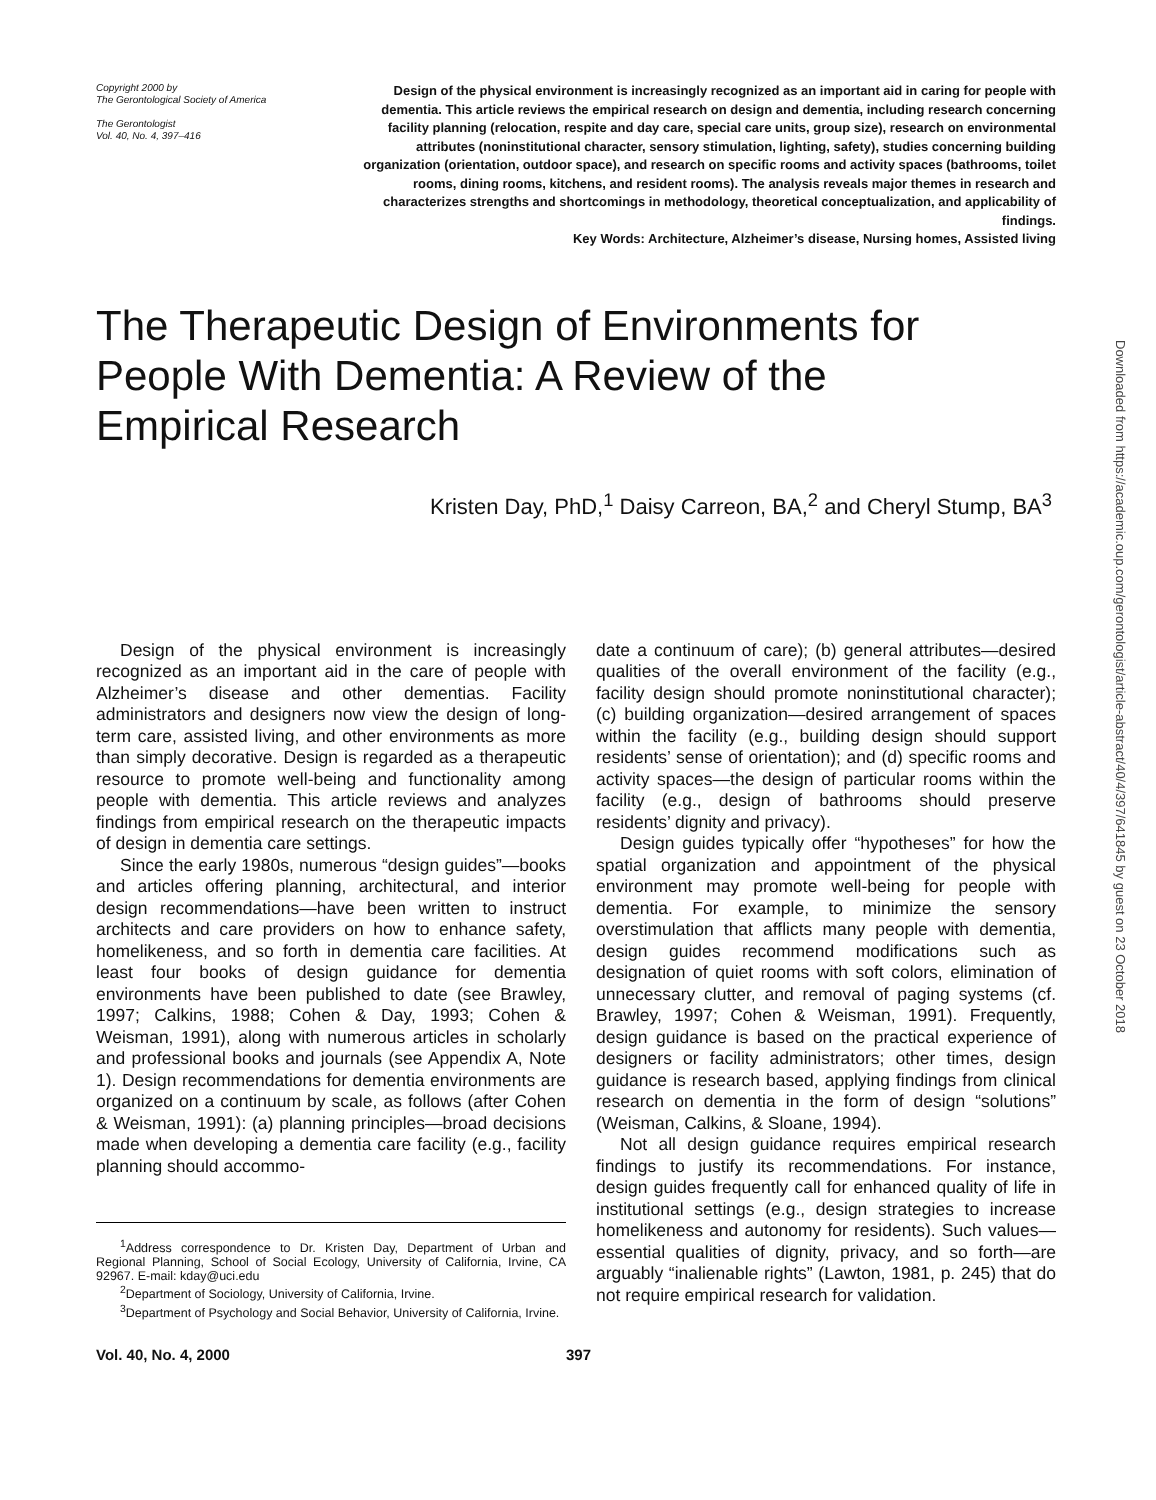Copyright 2000 by
The Gerontological Society of America
The Gerontologist
Vol. 40, No. 4, 397–416
Design of the physical environment is increasingly recognized as an important aid in caring for people with dementia. This article reviews the empirical research on design and dementia, including research concerning facility planning (relocation, respite and day care, special care units, group size), research on environmental attributes (noninstitutional character, sensory stimulation, lighting, safety), studies concerning building organization (orientation, outdoor space), and research on specific rooms and activity spaces (bathrooms, toilet rooms, dining rooms, kitchens, and resident rooms). The analysis reveals major themes in research and characterizes strengths and shortcomings in methodology, theoretical conceptualization, and applicability of findings.
Key Words: Architecture, Alzheimer’s disease, Nursing homes, Assisted living
The Therapeutic Design of Environments for People With Dementia: A Review of the Empirical Research
Kristen Day, PhD,<sup>1</sup> Daisy Carreon, BA,<sup>2</sup> and Cheryl Stump, BA<sup>3</sup>
Design of the physical environment is increasingly recognized as an important aid in the care of people with Alzheimer’s disease and other dementias. Facility administrators and designers now view the design of long-term care, assisted living, and other environments as more than simply decorative. Design is regarded as a therapeutic resource to promote well-being and functionality among people with dementia. This article reviews and analyzes findings from empirical research on the therapeutic impacts of design in dementia care settings.
Since the early 1980s, numerous “design guides”—books and articles offering planning, architectural, and interior design recommendations—have been written to instruct architects and care providers on how to enhance safety, homelikeness, and so forth in dementia care facilities. At least four books of design guidance for dementia environments have been published to date (see Brawley, 1997; Calkins, 1988; Cohen & Day, 1993; Cohen & Weisman, 1991), along with numerous articles in scholarly and professional books and journals (see Appendix A, Note 1). Design recommendations for dementia environments are organized on a continuum by scale, as follows (after Cohen & Weisman, 1991): (a) planning principles—broad decisions made when developing a dementia care facility (e.g., facility planning should accommo-
<sup>1</sup> Address correspondence to Dr. Kristen Day, Department of Urban and Regional Planning, School of Social Ecology, University of California, Irvine, CA 92967. E-mail: kday@uci.edu
<sup>2</sup> Department of Sociology, University of California, Irvine.
<sup>3</sup> Department of Psychology and Social Behavior, University of California, Irvine.
date a continuum of care); (b) general attributes—desired qualities of the overall environment of the facility (e.g., facility design should promote noninstitutional character); (c) building organization—desired arrangement of spaces within the facility (e.g., building design should support residents’ sense of orientation); and (d) specific rooms and activity spaces—the design of particular rooms within the facility (e.g., design of bathrooms should preserve residents’ dignity and privacy).
Design guides typically offer “hypotheses” for how the spatial organization and appointment of the physical environment may promote well-being for people with dementia. For example, to minimize the sensory overstimulation that afflicts many people with dementia, design guides recommend modifications such as designation of quiet rooms with soft colors, elimination of unnecessary clutter, and removal of paging systems (cf. Brawley, 1997; Cohen & Weisman, 1991). Frequently, design guidance is based on the practical experience of designers or facility administrators; other times, design guidance is research based, applying findings from clinical research on dementia in the form of design “solutions” (Weisman, Calkins, & Sloane, 1994).
Not all design guidance requires empirical research findings to justify its recommendations. For instance, design guides frequently call for enhanced quality of life in institutional settings (e.g., design strategies to increase homelikeness and autonomy for residents). Such values—essential qualities of dignity, privacy, and so forth—are arguably “inalienable rights” (Lawton, 1981, p. 245) that do not require empirical research for validation.
Vol. 40, No. 4, 2000 397
Downloaded from https://academic.oup.com/gerontologist/article-abstract/40/4/397/641845 by guest on 23 October 2018